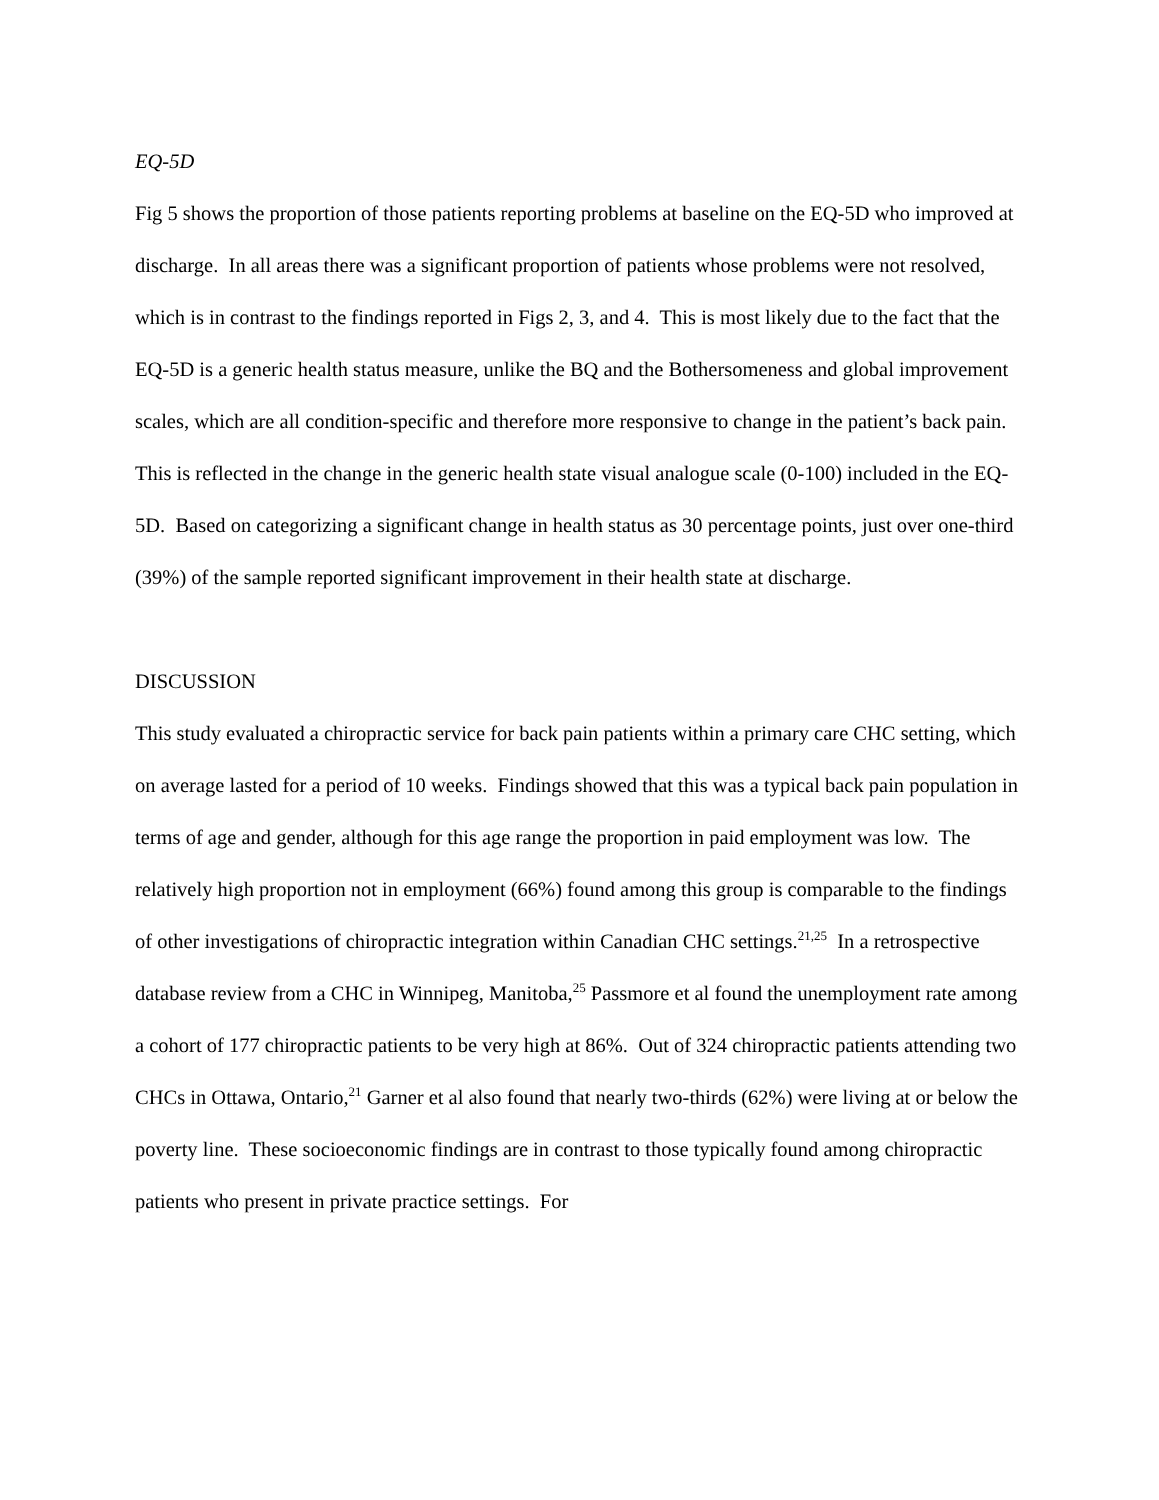EQ-5D
Fig 5 shows the proportion of those patients reporting problems at baseline on the EQ-5D who improved at discharge. In all areas there was a significant proportion of patients whose problems were not resolved, which is in contrast to the findings reported in Figs 2, 3, and 4. This is most likely due to the fact that the EQ-5D is a generic health status measure, unlike the BQ and the Bothersomeness and global improvement scales, which are all condition-specific and therefore more responsive to change in the patient’s back pain. This is reflected in the change in the generic health state visual analogue scale (0-100) included in the EQ-5D. Based on categorizing a significant change in health status as 30 percentage points, just over one-third (39%) of the sample reported significant improvement in their health state at discharge.
DISCUSSION
This study evaluated a chiropractic service for back pain patients within a primary care CHC setting, which on average lasted for a period of 10 weeks. Findings showed that this was a typical back pain population in terms of age and gender, although for this age range the proportion in paid employment was low. The relatively high proportion not in employment (66%) found among this group is comparable to the findings of other investigations of chiropractic integration within Canadian CHC settings.<sup>21,25</sup> In a retrospective database review from a CHC in Winnipeg, Manitoba,<sup>25</sup> Passmore et al found the unemployment rate among a cohort of 177 chiropractic patients to be very high at 86%. Out of 324 chiropractic patients attending two CHCs in Ottawa, Ontario,<sup>21</sup> Garner et al also found that nearly two-thirds (62%) were living at or below the poverty line. These socioeconomic findings are in contrast to those typically found among chiropractic patients who present in private practice settings. For